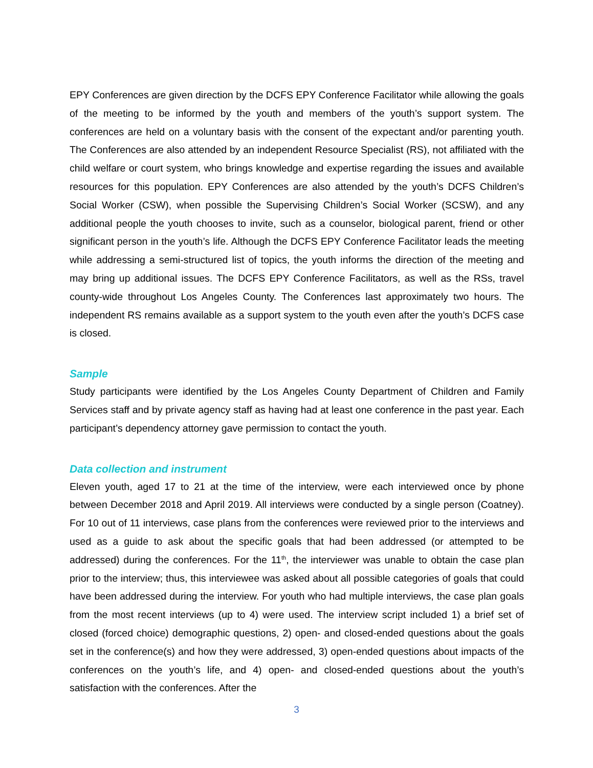EPY Conferences are given direction by the DCFS EPY Conference Facilitator while allowing the goals of the meeting to be informed by the youth and members of the youth’s support system. The conferences are held on a voluntary basis with the consent of the expectant and/or parenting youth. The Conferences are also attended by an independent Resource Specialist (RS), not affiliated with the child welfare or court system, who brings knowledge and expertise regarding the issues and available resources for this population. EPY Conferences are also attended by the youth’s DCFS Children’s Social Worker (CSW), when possible the Supervising Children’s Social Worker (SCSW), and any additional people the youth chooses to invite, such as a counselor, biological parent, friend or other significant person in the youth’s life. Although the DCFS EPY Conference Facilitator leads the meeting while addressing a semi-structured list of topics, the youth informs the direction of the meeting and may bring up additional issues. The DCFS EPY Conference Facilitators, as well as the RSs, travel county-wide throughout Los Angeles County. The Conferences last approximately two hours. The independent RS remains available as a support system to the youth even after the youth’s DCFS case is closed.
Sample
Study participants were identified by the Los Angeles County Department of Children and Family Services staff and by private agency staff as having had at least one conference in the past year. Each participant’s dependency attorney gave permission to contact the youth.
Data collection and instrument
Eleven youth, aged 17 to 21 at the time of the interview, were each interviewed once by phone between December 2018 and April 2019. All interviews were conducted by a single person (Coatney). For 10 out of 11 interviews, case plans from the conferences were reviewed prior to the interviews and used as a guide to ask about the specific goals that had been addressed (or attempted to be addressed) during the conferences. For the 11<sup>th</sup>, the interviewer was unable to obtain the case plan prior to the interview; thus, this interviewee was asked about all possible categories of goals that could have been addressed during the interview. For youth who had multiple interviews, the case plan goals from the most recent interviews (up to 4) were used. The interview script included 1) a brief set of closed (forced choice) demographic questions, 2) open- and closed-ended questions about the goals set in the conference(s) and how they were addressed, 3) open-ended questions about impacts of the conferences on the youth’s life, and 4) open- and closed-ended questions about the youth’s satisfaction with the conferences. After the
3